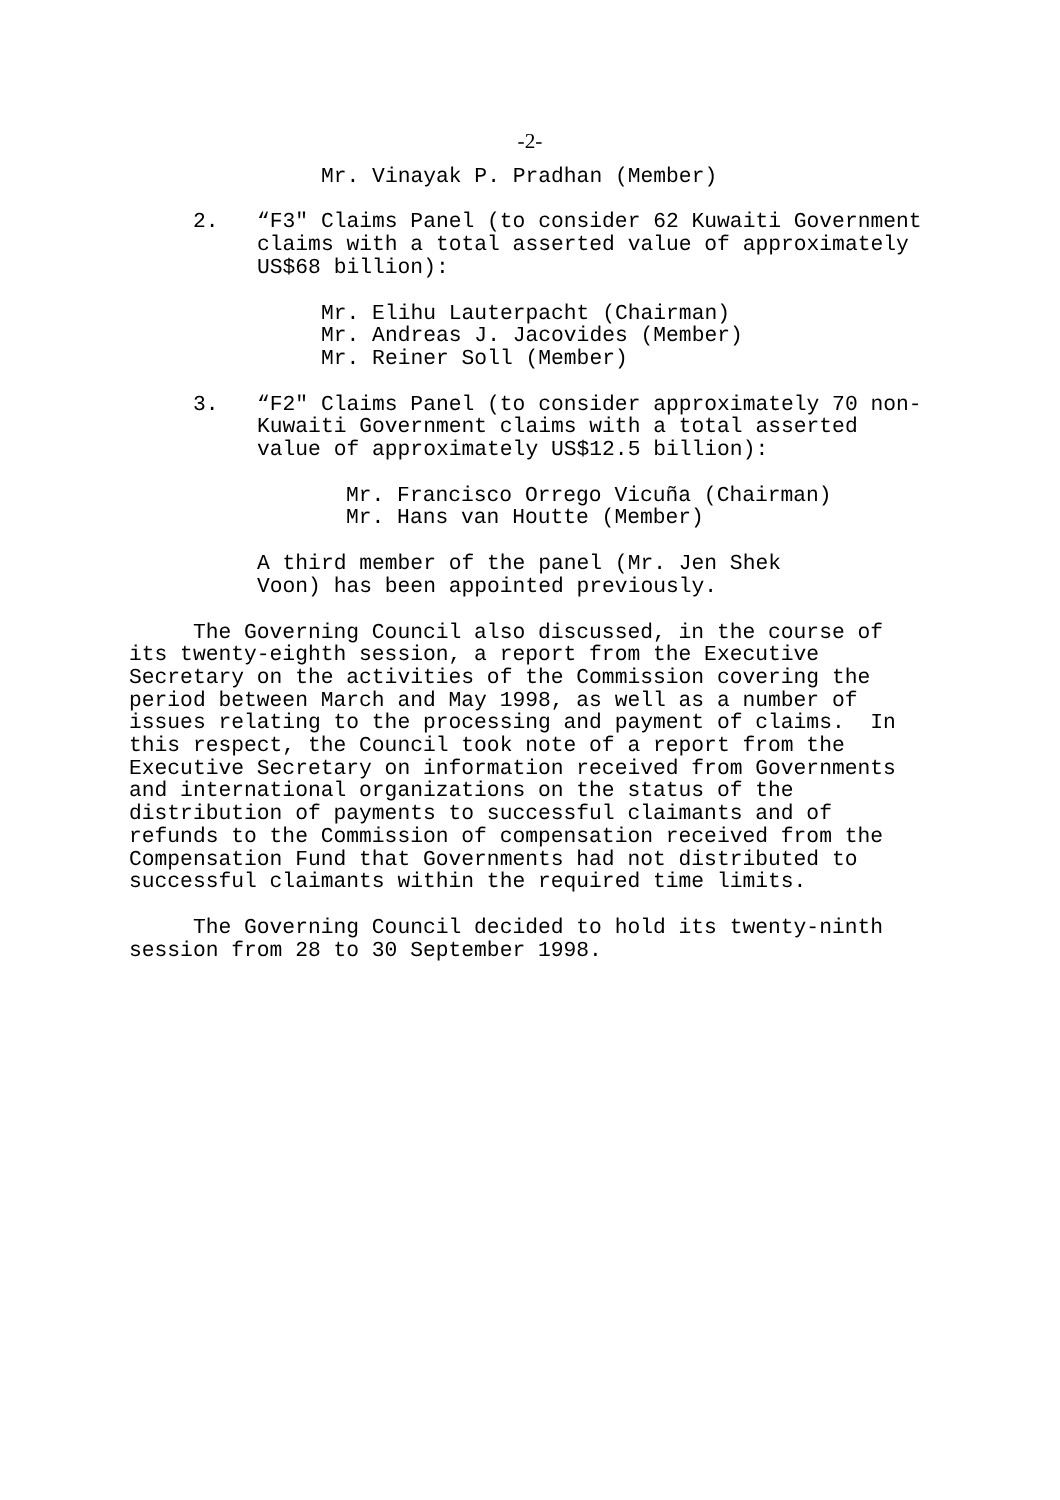-2-
Mr. Vinayak P. Pradhan (Member)
2. “F3" Claims Panel (to consider 62 Kuwaiti Government
claims with a total asserted value of approximately
US$68 billion):
Mr. Elihu Lauterpacht (Chairman)
Mr. Andreas J. Jacovides (Member)
Mr. Reiner Soll (Member)
3. “F2" Claims Panel (to consider approximately 70 non-
Kuwaiti Government claims with a total asserted
value of approximately US$12.5 billion):
Mr. Francisco Orrego Vicuña (Chairman)
Mr. Hans van Houtte (Member)
A third member of the panel (Mr. Jen Shek
Voon) has been appointed previously.
The Governing Council also discussed, in the course of its twenty-eighth session, a report from the Executive Secretary on the activities of the Commission covering the period between March and May 1998, as well as a number of issues relating to the processing and payment of claims. In this respect, the Council took note of a report from the Executive Secretary on information received from Governments and international organizations on the status of the distribution of payments to successful claimants and of refunds to the Commission of compensation received from the Compensation Fund that Governments had not distributed to successful claimants within the required time limits.
The Governing Council decided to hold its twenty-ninth session from 28 to 30 September 1998.